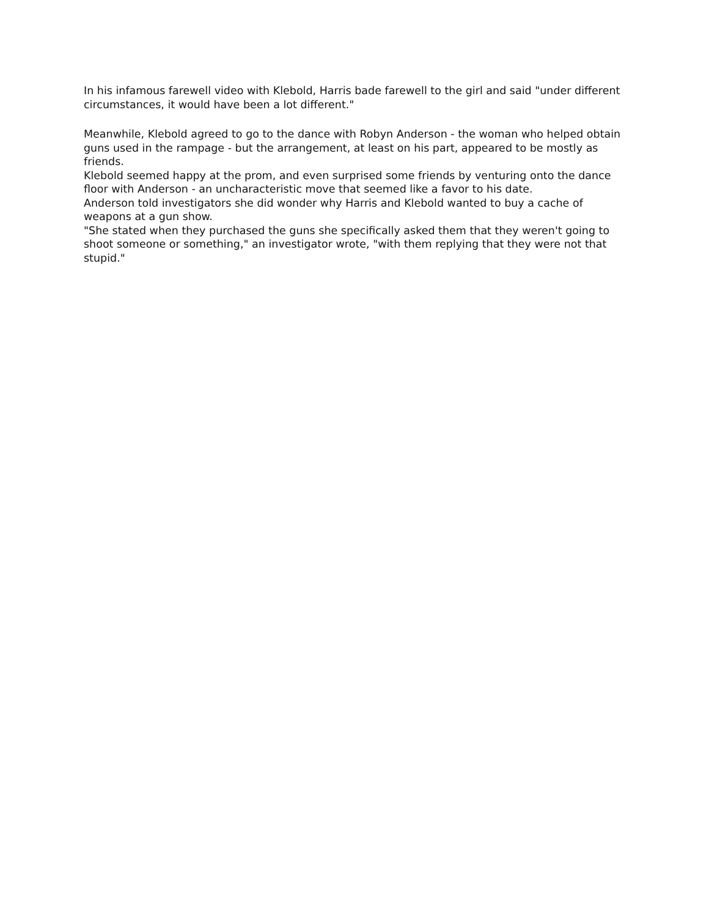In his infamous farewell video with Klebold, Harris bade farewell to the girl and said "under different circumstances, it would have been a lot different."
Meanwhile, Klebold agreed to go to the dance with Robyn Anderson - the woman who helped obtain guns used in the rampage - but the arrangement, at least on his part, appeared to be mostly as friends.
Klebold seemed happy at the prom, and even surprised some friends by venturing onto the dance floor with Anderson - an uncharacteristic move that seemed like a favor to his date.
Anderson told investigators she did wonder why Harris and Klebold wanted to buy a cache of weapons at a gun show.
"She stated when they purchased the guns she specifically asked them that they weren't going to shoot someone or something," an investigator wrote, "with them replying that they were not that stupid."